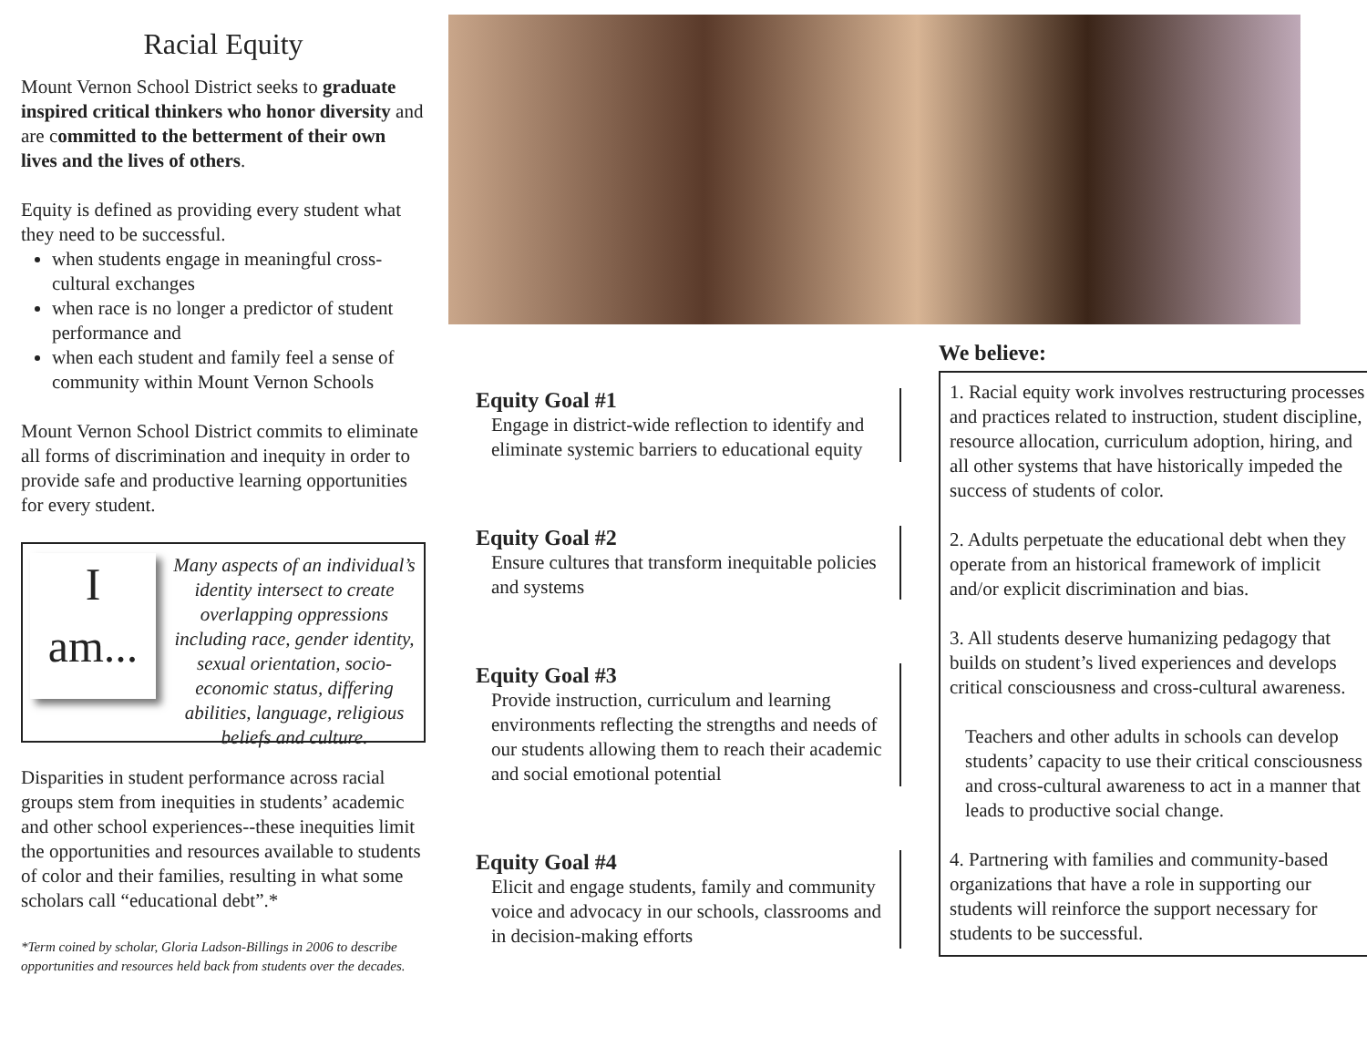Racial Equity
Mount Vernon School District seeks to graduate inspired critical thinkers who honor diversity and are committed to the betterment of their own lives and the lives of others.
Equity is defined as providing every student what they need to be successful.
when students engage in meaningful cross-cultural exchanges
when race is no longer a predictor of student performance and
when each student and family feel a sense of community within Mount Vernon Schools
Mount Vernon School District commits to eliminate all forms of discrimination and inequity in order to provide safe and productive learning opportunities for every student.
I
am...
Many aspects of an individual’s identity intersect to create overlapping oppressions including race, gender identity, sexual orientation, socio-economic status, differing abilities, language, religious beliefs and culture.
Disparities in student performance across racial groups stem from inequities in students’ academic and other school experiences--these inequities limit the opportunities and resources available to students of color and their families, resulting in what some scholars call “educational debt”.*
*Term coined by scholar, Gloria Ladson-Billings in 2006 to describe opportunities and resources held back from students over the decades.
Equity Goal #1
Engage in district-wide reflection to identify and eliminate systemic barriers to educational equity
Equity Goal #2
Ensure cultures that transform inequitable policies and systems
Equity Goal #3
Provide instruction, curriculum and learning environments reflecting the strengths and needs of our students allowing them to reach their academic and social emotional potential
Equity Goal #4
Elicit and engage students, family and community voice and advocacy in our schools, classrooms and in decision-making efforts
We believe:
1. Racial equity work involves restructuring processes and practices related to instruction, student discipline, resource allocation, curriculum adoption, hiring, and all other systems that have historically impeded the success of students of color.
2. Adults perpetuate the educational debt when they operate from an historical framework of implicit and/or explicit discrimination and bias.
3. All students deserve humanizing pedagogy that builds on student’s lived experiences and develops critical consciousness and cross-cultural awareness.
Teachers and other adults in schools can develop students’ capacity to use their critical consciousness and cross-cultural awareness to act in a manner that leads to productive social change.
4. Partnering with families and community-based organizations that have a role in supporting our students will reinforce the support necessary for students to be successful.